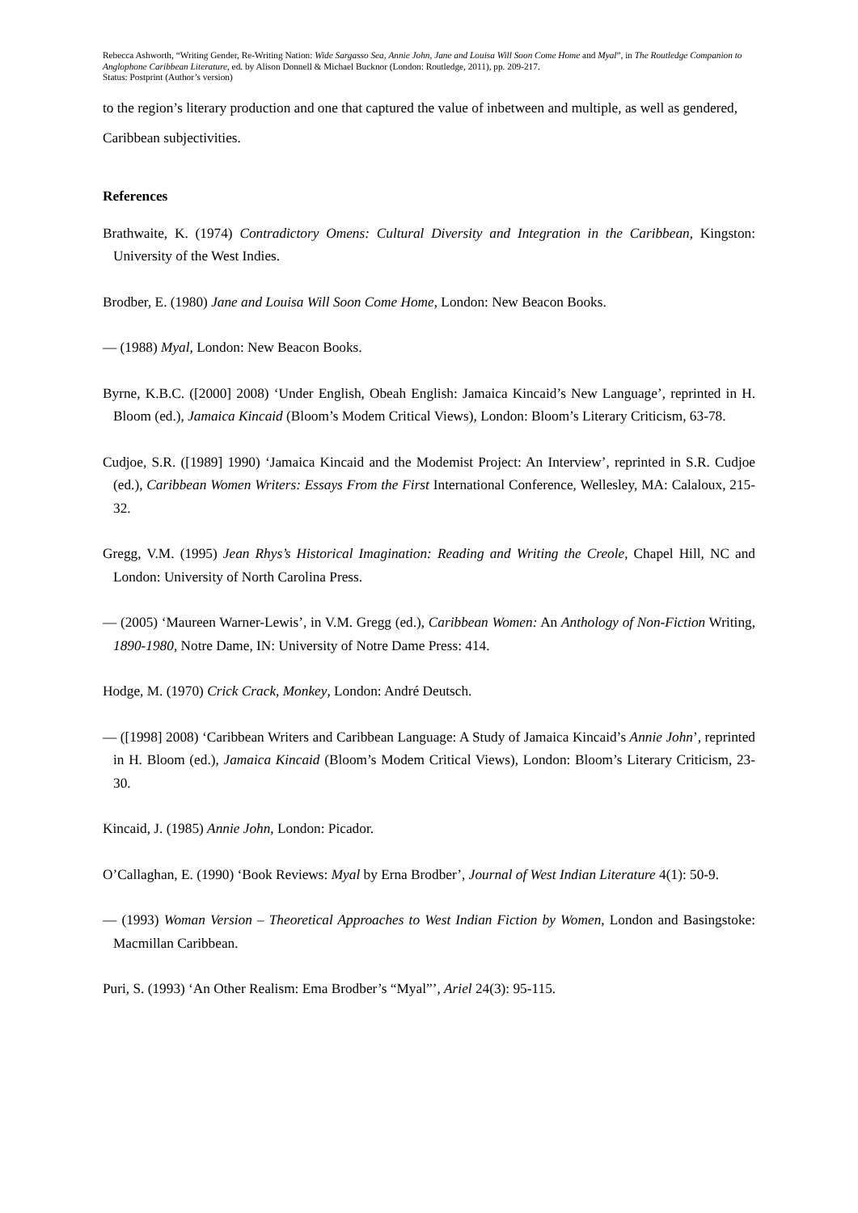Rebecca Ashworth, “Writing Gender, Re-Writing Nation: Wide Sargasso Sea, Annie John, Jane and Louisa Will Soon Come Home and Myal”, in The Routledge Companion to Anglophone Caribbean Literature, ed. by Alison Donnell & Michael Bucknor (London: Routledge, 2011), pp. 209-217.
Status: Postprint (Author’s version)
to the region’s literary production and one that captured the value of inbetween and multiple, as well as gendered, Caribbean subjectivities.
References
Brathwaite, K. (1974) Contradictory Omens: Cultural Diversity and Integration in the Caribbean, Kingston: University of the West Indies.
Brodber, E. (1980) Jane and Louisa Will Soon Come Home, London: New Beacon Books.
— (1988) Myal, London: New Beacon Books.
Byrne, K.B.C. ([2000] 2008) ‘Under English, Obeah English: Jamaica Kincaid’s New Language’, reprinted in H. Bloom (ed.), Jamaica Kincaid (Bloom’s Modem Critical Views), London: Bloom’s Literary Criticism, 63-78.
Cudjoe, S.R. ([1989] 1990) ‘Jamaica Kincaid and the Modemist Project: An Interview’, reprinted in S.R. Cudjoe (ed.), Caribbean Women Writers: Essays From the First International Conference, Wellesley, MA: Calaloux, 215-32.
Gregg, V.M. (1995) Jean Rhys’s Historical Imagination: Reading and Writing the Creole, Chapel Hill, NC and London: University of North Carolina Press.
— (2005) ‘Maureen Warner-Lewis’, in V.M. Gregg (ed.), Caribbean Women: An Anthology of Non-Fiction Writing, 1890-1980, Notre Dame, IN: University of Notre Dame Press: 414.
Hodge, M. (1970) Crick Crack, Monkey, London: André Deutsch.
— ([1998] 2008) ‘Caribbean Writers and Caribbean Language: A Study of Jamaica Kincaid’s Annie John’, reprinted in H. Bloom (ed.), Jamaica Kincaid (Bloom’s Modem Critical Views), London: Bloom’s Literary Criticism, 23-30.
Kincaid, J. (1985) Annie John, London: Picador.
O’Callaghan, E. (1990) ‘Book Reviews: Myal by Erna Brodber’, Journal of West Indian Literature 4(1): 50-9.
— (1993) Woman Version – Theoretical Approaches to West Indian Fiction by Women, London and Basingstoke: Macmillan Caribbean.
Puri, S. (1993) ‘An Other Realism: Ema Brodber’s “Myal”’, Ariel 24(3): 95-115.